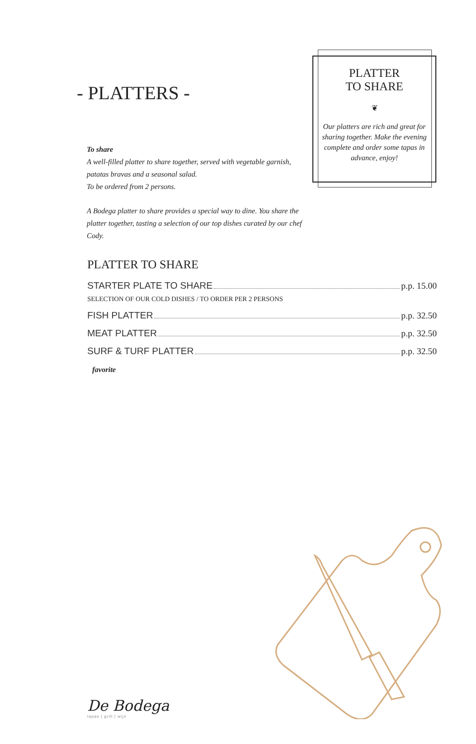- PLATTERS -
To share
A well-filled platter to share together, served with vegetable garnish, patatas bravas and a seasonal salad.
To be ordered from 2 persons.
A Bodega platter to share provides a special way to dine. You share the platter together, tasting a selection of our top dishes curated by our chef Cody.
PLATTER
TO SHARE
❦
Our platters are rich and great for sharing together. Make the evening complete and order some tapas in advance, enjoy!
PLATTER TO SHARE
STARTER PLATE TO SHARE p.p. 15.00
SELECTION OF OUR COLD DISHES / TO ORDER PER 2 PERSONS
FISH PLATTER p.p. 32.50
MEAT PLATTER p.p. 32.50
SURF & TURF PLATTER p.p. 32.50
favorite
De Bodega
tapas | grill | wijn